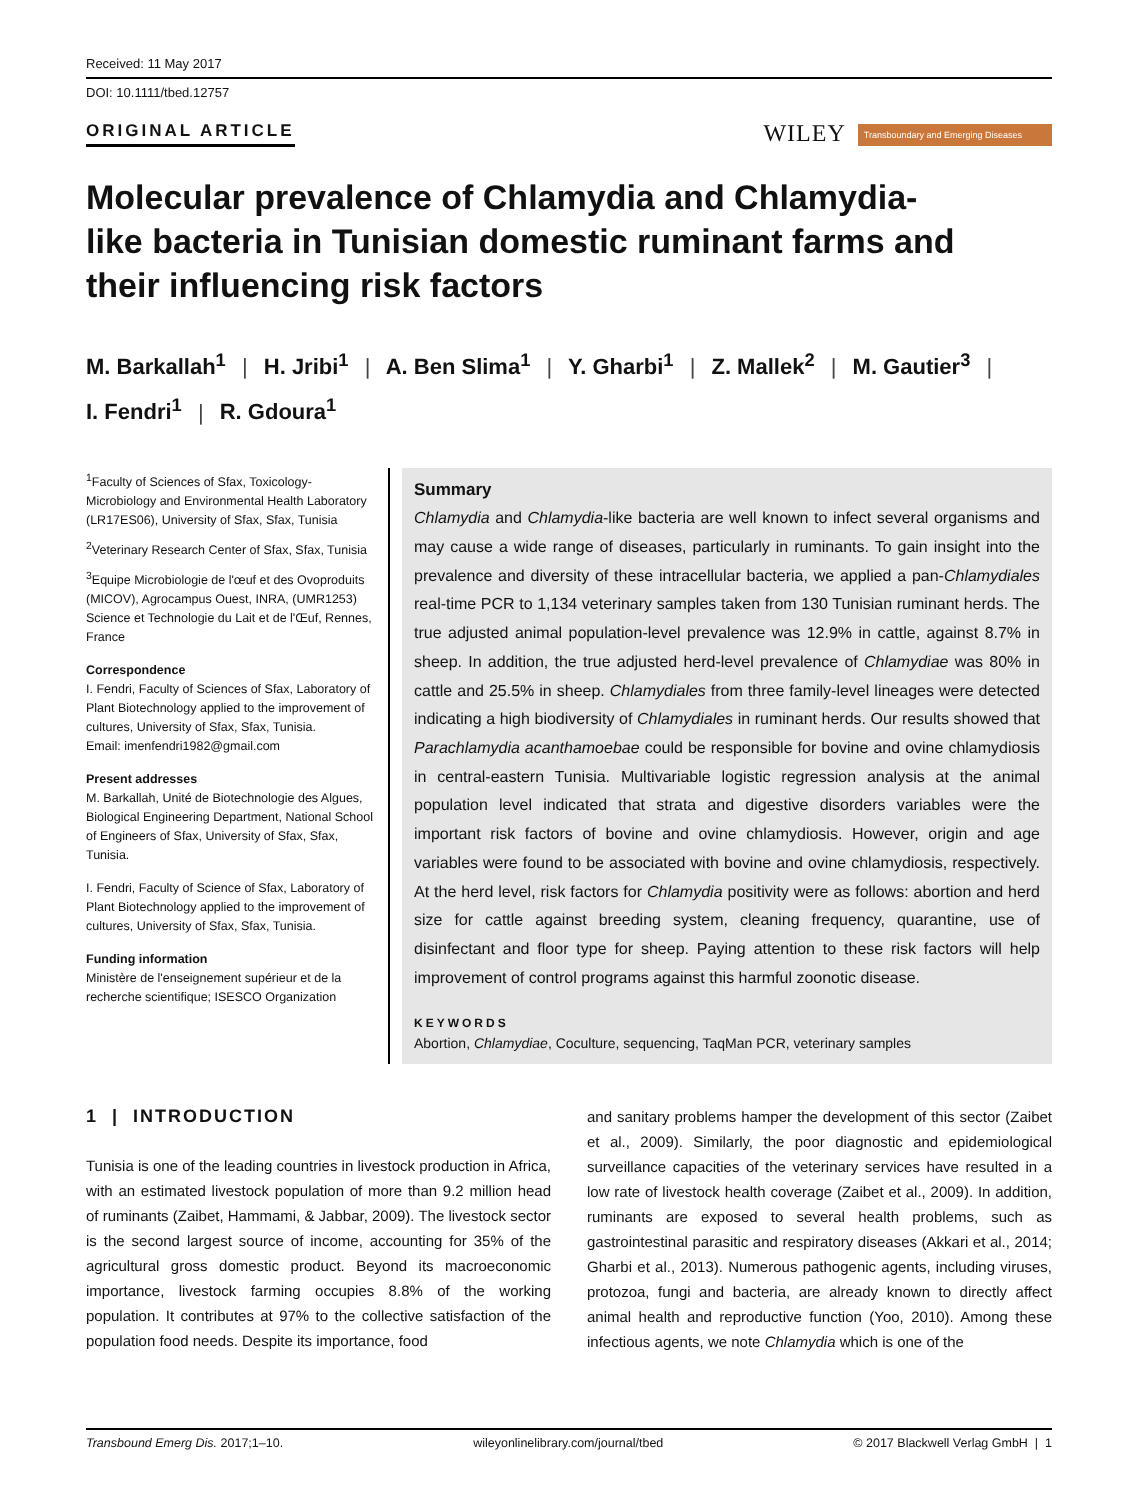Received: 11 May 2017
DOI: 10.1111/tbed.12757
ORIGINAL ARTICLE
WILEY Transboundary and Emerging Diseases
Molecular prevalence of Chlamydia and Chlamydia-like bacteria in Tunisian domestic ruminant farms and their influencing risk factors
M. Barkallah<sup>1</sup> | H. Jribi<sup>1</sup> | A. Ben Slima<sup>1</sup> | Y. Gharbi<sup>1</sup> | Z. Mallek<sup>2</sup> | M. Gautier<sup>3</sup> |
I. Fendri<sup>1</sup> | R. Gdoura<sup>1</sup>
<sup>1</sup> Faculty of Sciences of Sfax, Toxicology-Microbiology and Environmental Health Laboratory (LR17ES06), University of Sfax, Sfax, Tunisia
<sup>2</sup> Veterinary Research Center of Sfax, Sfax, Tunisia
<sup>3</sup> Equipe Microbiologie de l'œuf et des Ovoproduits (MICOV), Agrocampus Ouest, INRA, (UMR1253) Science et Technologie du Lait et de l'Œuf, Rennes, France
Correspondence
I. Fendri, Faculty of Sciences of Sfax, Laboratory of Plant Biotechnology applied to the improvement of cultures, University of Sfax, Sfax, Tunisia.
Email: imenfendri1982@gmail.com
Present addresses
M. Barkallah, Unité de Biotechnologie des Algues, Biological Engineering Department, National School of Engineers of Sfax, University of Sfax, Sfax, Tunisia.
I. Fendri, Faculty of Science of Sfax, Laboratory of Plant Biotechnology applied to the improvement of cultures, University of Sfax, Sfax, Tunisia.
Funding information
Ministère de l'enseignement supérieur et de la recherche scientifique; ISESCO Organization
Summary
Chlamydia and Chlamydia-like bacteria are well known to infect several organisms and may cause a wide range of diseases, particularly in ruminants. To gain insight into the prevalence and diversity of these intracellular bacteria, we applied a pan-Chlamydiales real-time PCR to 1,134 veterinary samples taken from 130 Tunisian ruminant herds. The true adjusted animal population-level prevalence was 12.9% in cattle, against 8.7% in sheep. In addition, the true adjusted herd-level prevalence of Chlamydiae was 80% in cattle and 25.5% in sheep. Chlamydiales from three family-level lineages were detected indicating a high biodiversity of Chlamydiales in ruminant herds. Our results showed that Parachlamydia acanthamoebae could be responsible for bovine and ovine chlamydiosis in central-eastern Tunisia. Multivariable logistic regression analysis at the animal population level indicated that strata and digestive disorders variables were the important risk factors of bovine and ovine chlamydiosis. However, origin and age variables were found to be associated with bovine and ovine chlamydiosis, respectively. At the herd level, risk factors for Chlamydia positivity were as follows: abortion and herd size for cattle against breeding system, cleaning frequency, quarantine, use of disinfectant and floor type for sheep. Paying attention to these risk factors will help improvement of control programs against this harmful zoonotic disease.
KEYWORDS
Abortion, Chlamydiae, Coculture, sequencing, TaqMan PCR, veterinary samples
1 | INTRODUCTION
Tunisia is one of the leading countries in livestock production in Africa, with an estimated livestock population of more than 9.2 million head of ruminants (Zaibet, Hammami, & Jabbar, 2009). The livestock sector is the second largest source of income, accounting for 35% of the agricultural gross domestic product. Beyond its macroeconomic importance, livestock farming occupies 8.8% of the working population. It contributes at 97% to the collective satisfaction of the population food needs. Despite its importance, food
and sanitary problems hamper the development of this sector (Zaibet et al., 2009). Similarly, the poor diagnostic and epidemiological surveillance capacities of the veterinary services have resulted in a low rate of livestock health coverage (Zaibet et al., 2009). In addition, ruminants are exposed to several health problems, such as gastrointestinal parasitic and respiratory diseases (Akkari et al., 2014; Gharbi et al., 2013). Numerous pathogenic agents, including viruses, protozoa, fungi and bacteria, are already known to directly affect animal health and reproductive function (Yoo, 2010). Among these infectious agents, we note Chlamydia which is one of the
Transbound Emerg Dis. 2017;1–10. wileyonlinelibrary.com/journal/tbed © 2017 Blackwell Verlag GmbH | 1